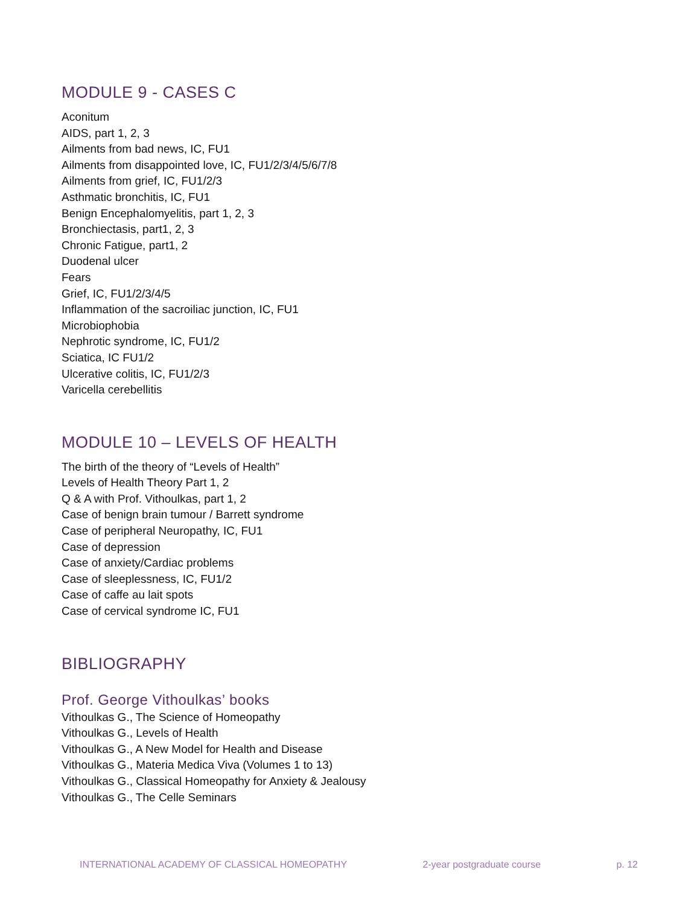MODULE 9 - CASES C
Aconitum
AIDS, part 1, 2, 3
Ailments from bad news, IC, FU1
Ailments from disappointed love, IC, FU1/2/3/4/5/6/7/8
Ailments from grief, IC, FU1/2/3
Asthmatic bronchitis, IC, FU1
Benign Encephalomyelitis, part 1, 2, 3
Bronchiectasis, part1, 2, 3
Chronic Fatigue, part1, 2
Duodenal ulcer
Fears
Grief, IC, FU1/2/3/4/5
Inflammation of the sacroiliac junction, IC, FU1
Microbiophobia
Nephrotic syndrome, IC, FU1/2
Sciatica, IC FU1/2
Ulcerative colitis, IC, FU1/2/3
Varicella cerebellitis
MODULE 10 – LEVELS OF HEALTH
The birth of the theory of “Levels of Health”
Levels of Health Theory Part 1, 2
Q & A with Prof. Vithoulkas, part 1, 2
Case of benign brain tumour / Barrett syndrome
Case of peripheral Neuropathy, IC, FU1
Case of depression
Case of anxiety/Cardiac problems
Case of sleeplessness, IC, FU1/2
Case of caffe au lait spots
Case of cervical syndrome IC, FU1
BIBLIOGRAPHY
Prof. George Vithoulkas’ books
Vithoulkas G., The Science of Homeopathy
Vithoulkas G., Levels of Health
Vithoulkas G., A New Model for Health and Disease
Vithoulkas G., Materia Medica Viva (Volumes 1 to 13)
Vithoulkas G., Classical Homeopathy for Anxiety & Jealousy
Vithoulkas G., The Celle Seminars
INTERNATIONAL ACADEMY OF CLASSICAL HOMEOPATHY 2-year postgraduate course p. 12